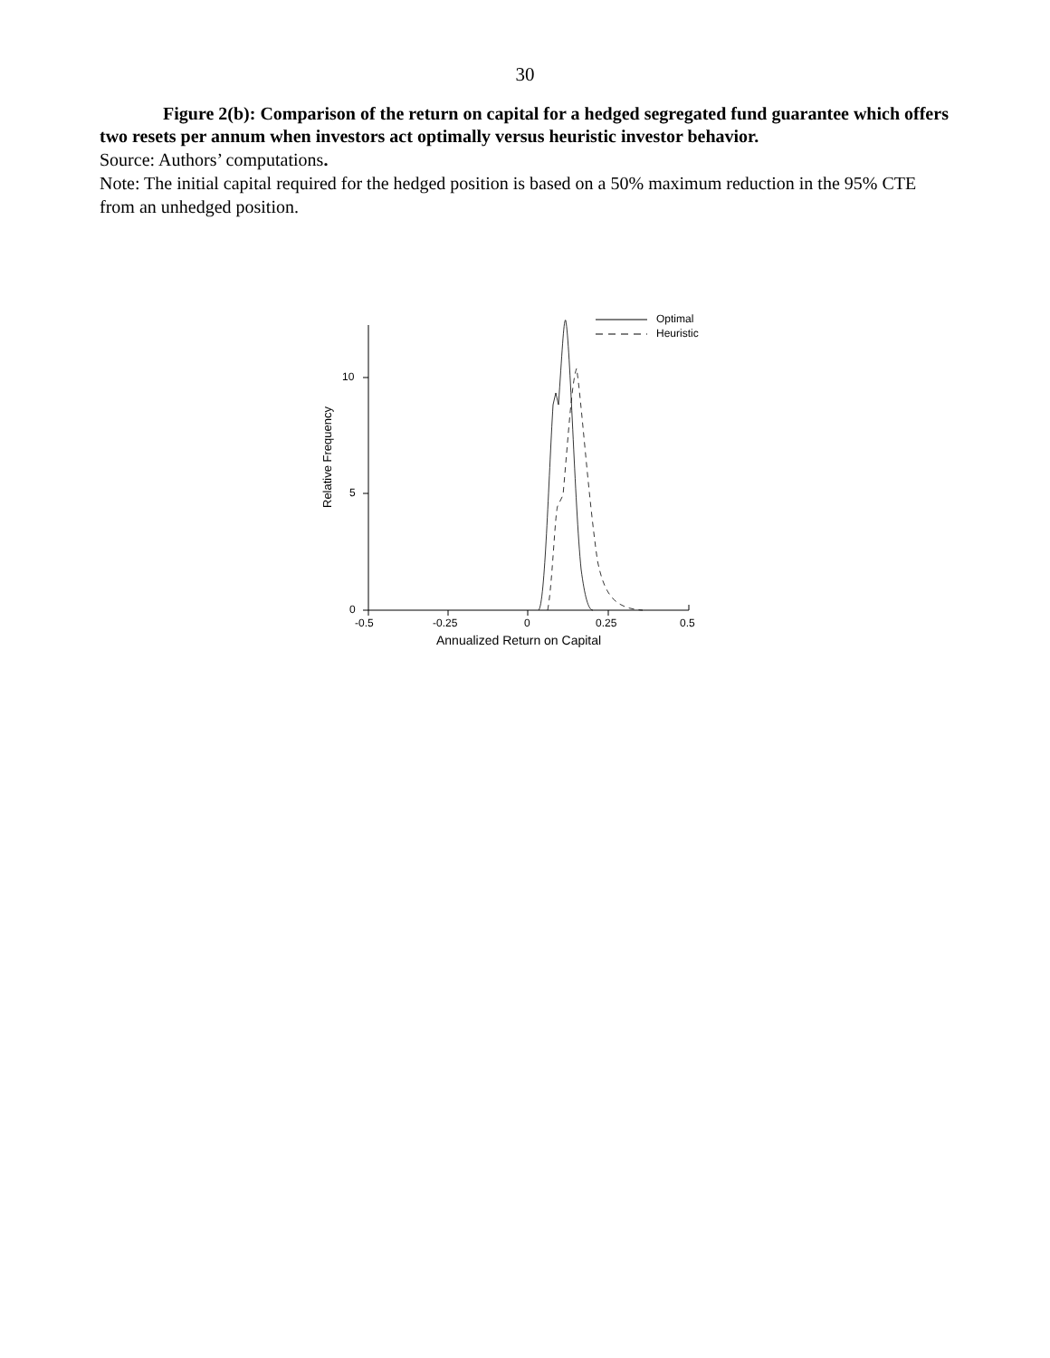30
Figure 2(b): Comparison of the return on capital for a hedged segregated fund guarantee which offers two resets per annum when investors act optimally versus heuristic investor behavior.
Source: Authors’ computations.
Note: The initial capital required for the hedged position is based on a 50% maximum reduction in the 95% CTE from an unhedged position.
Optimal
Heuristic
10
5
0
Relative Frequency
-0.5 -0.25 0 0.25 0.5
Annualized Return on Capital